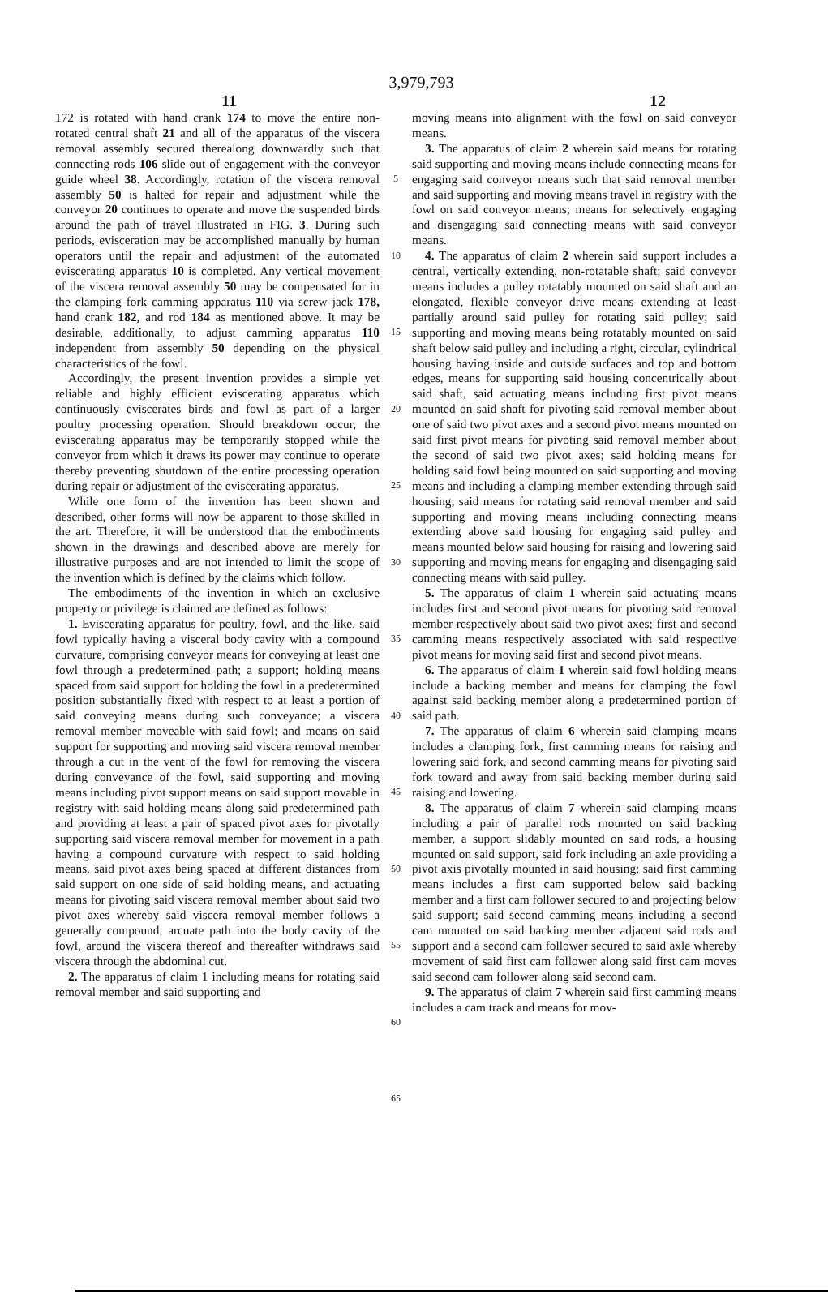3,979,793
11 12
172 is rotated with hand crank 174 to move the entire non-rotated central shaft 21 and all of the apparatus of the viscera removal assembly secured therealong downwardly such that connecting rods 106 slide out of engagement with the conveyor guide wheel 38. Accordingly, rotation of the viscera removal assembly 50 is halted for repair and adjustment while the conveyor 20 continues to operate and move the suspended birds around the path of travel illustrated in FIG. 3. During such periods, evisceration may be accomplished manually by human operators until the repair and adjustment of the automated eviscerating apparatus 10 is completed. Any vertical movement of the viscera removal assembly 50 may be compensated for in the clamping fork camming apparatus 110 via screw jack 178, hand crank 182, and rod 184 as mentioned above. It may be desirable, additionally, to adjust camming apparatus 110 independent from assembly 50 depending on the physical characteristics of the fowl.
Accordingly, the present invention provides a simple yet reliable and highly efficient eviscerating apparatus which continuously eviscerates birds and fowl as part of a larger poultry processing operation. Should breakdown occur, the eviscerating apparatus may be temporarily stopped while the conveyor from which it draws its power may continue to operate thereby preventing shutdown of the entire processing operation during repair or adjustment of the eviscerating apparatus.
While one form of the invention has been shown and described, other forms will now be apparent to those skilled in the art. Therefore, it will be understood that the embodiments shown in the drawings and described above are merely for illustrative purposes and are not intended to limit the scope of the invention which is defined by the claims which follow.
The embodiments of the invention in which an exclusive property or privilege is claimed are defined as follows:
1. Eviscerating apparatus for poultry, fowl, and the like, said fowl typically having a visceral body cavity with a compound curvature, comprising conveyor means for conveying at least one fowl through a predetermined path; a support; holding means spaced from said support for holding the fowl in a predetermined position substantially fixed with respect to at least a portion of said conveying means during such conveyance; a viscera removal member moveable with said fowl; and means on said support for supporting and moving said viscera removal member through a cut in the vent of the fowl for removing the viscera during conveyance of the fowl, said supporting and moving means including pivot support means on said support movable in registry with said holding means along said predetermined path and providing at least a pair of spaced pivot axes for pivotally supporting said viscera removal member for movement in a path having a compound curvature with respect to said holding means, said pivot axes being spaced at different distances from said support on one side of said holding means, and actuating means for pivoting said viscera removal member about said two pivot axes whereby said viscera removal member follows a generally compound, arcuate path into the body cavity of the fowl, around the viscera thereof and thereafter withdraws said viscera through the abdominal cut.
2. The apparatus of claim 1 including means for rotating said removal member and said supporting and
5
10
15
20
25
30
35
40
45
50
55
60
65
moving means into alignment with the fowl on said conveyor means.
3. The apparatus of claim 2 wherein said means for rotating said supporting and moving means include connecting means for engaging said conveyor means such that said removal member and said supporting and moving means travel in registry with the fowl on said conveyor means; means for selectively engaging and disengaging said connecting means with said conveyor means.
4. The apparatus of claim 2 wherein said support includes a central, vertically extending, non-rotatable shaft; said conveyor means includes a pulley rotatably mounted on said shaft and an elongated, flexible conveyor drive means extending at least partially around said pulley for rotating said pulley; said supporting and moving means being rotatably mounted on said shaft below said pulley and including a right, circular, cylindrical housing having inside and outside surfaces and top and bottom edges, means for supporting said housing concentrically about said shaft, said actuating means including first pivot means mounted on said shaft for pivoting said removal member about one of said two pivot axes and a second pivot means mounted on said first pivot means for pivoting said removal member about the second of said two pivot axes; said holding means for holding said fowl being mounted on said supporting and moving means and including a clamping member extending through said housing; said means for rotating said removal member and said supporting and moving means including connecting means extending above said housing for engaging said pulley and means mounted below said housing for raising and lowering said supporting and moving means for engaging and disengaging said connecting means with said pulley.
5. The apparatus of claim 1 wherein said actuating means includes first and second pivot means for pivoting said removal member respectively about said two pivot axes; first and second camming means respectively associated with said respective pivot means for moving said first and second pivot means.
6. The apparatus of claim 1 wherein said fowl holding means include a backing member and means for clamping the fowl against said backing member along a predetermined portion of said path.
7. The apparatus of claim 6 wherein said clamping means includes a clamping fork, first camming means for raising and lowering said fork, and second camming means for pivoting said fork toward and away from said backing member during said raising and lowering.
8. The apparatus of claim 7 wherein said clamping means including a pair of parallel rods mounted on said backing member, a support slidably mounted on said rods, a housing mounted on said support, said fork including an axle providing a pivot axis pivotally mounted in said housing; said first camming means includes a first cam supported below said backing member and a first cam follower secured to and projecting below said support; said second camming means including a second cam mounted on said backing member adjacent said rods and support and a second cam follower secured to said axle whereby movement of said first cam follower along said first cam moves said second cam follower along said second cam.
9. The apparatus of claim 7 wherein said first camming means includes a cam track and means for mov-